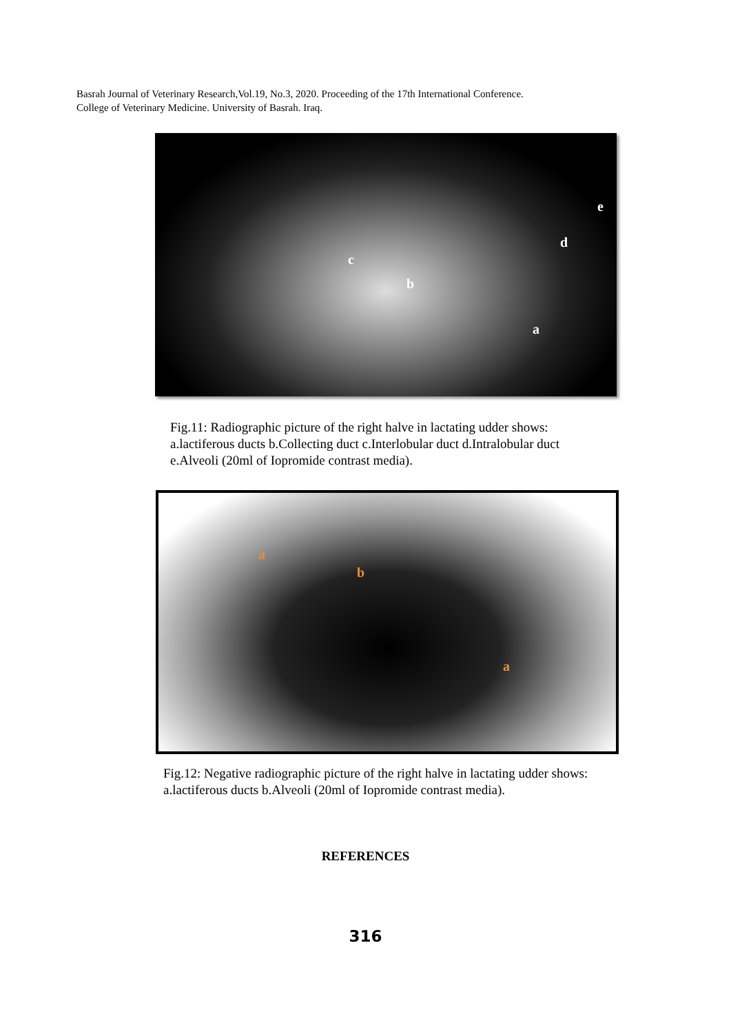Basrah Journal of Veterinary Research,Vol.19, No.3, 2020. Proceeding of the 17th International Conference.
College of Veterinary Medicine. University of Basrah. Iraq.
e
d
c
b
a
Fig.11: Radiographic picture of the right halve in lactating udder shows: a.lactiferous ducts b.Collecting duct c.Interlobular duct d.Intralobular duct e.Alveoli (20ml of Iopromide contrast media).
a
b
a
Fig.12: Negative radiographic picture of the right halve in lactating udder shows: a.lactiferous ducts b.Alveoli (20ml of Iopromide contrast media).
REFERENCES
316